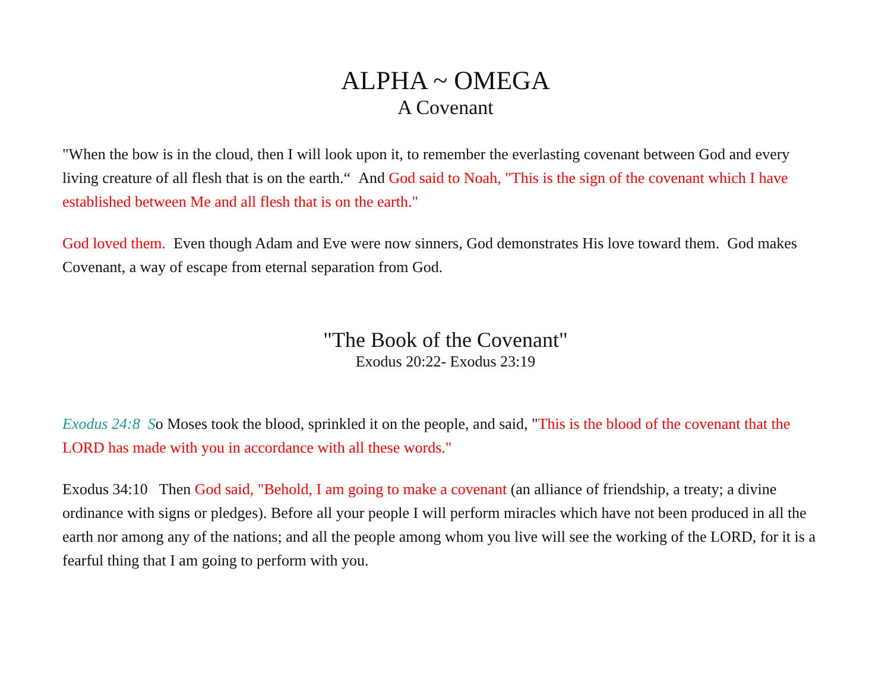ALPHA ~ OMEGA
A Covenant
"When the bow is in the cloud, then I will look upon it, to remember the everlasting covenant between God and every living creature of all flesh that is on the earth.“ And God said to Noah, "This is the sign of the covenant which I have established between Me and all flesh that is on the earth."
God loved them. Even though Adam and Eve were now sinners, God demonstrates His love toward them. God makes Covenant, a way of escape from eternal separation from God.
"The Book of the Covenant"
Exodus 20:22- Exodus 23:19
Exodus 24:8 So Moses took the blood, sprinkled it on the people, and said, "This is the blood of the covenant that the LORD has made with you in accordance with all these words."
Exodus 34:10 Then God said, "Behold, I am going to make a covenant (an alliance of friendship, a treaty; a divine ordinance with signs or pledges). Before all your people I will perform miracles which have not been produced in all the earth nor among any of the nations; and all the people among whom you live will see the working of the LORD, for it is a fearful thing that I am going to perform with you.